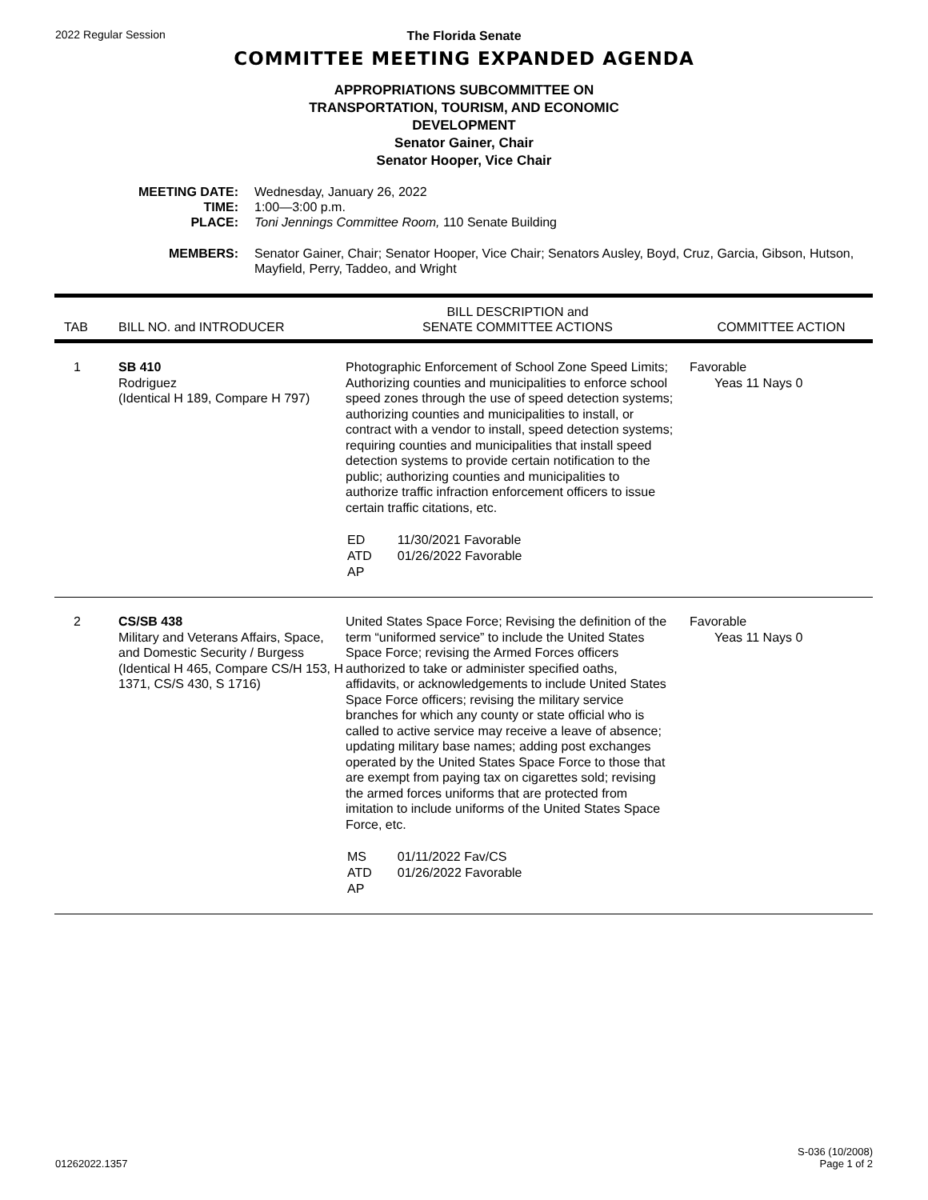2022 Regular Session
The Florida Senate
COMMITTEE MEETING EXPANDED AGENDA
APPROPRIATIONS SUBCOMMITTEE ON
TRANSPORTATION, TOURISM, AND ECONOMIC
DEVELOPMENT
Senator Gainer, Chair
Senator Hooper, Vice Chair
| MEETING DATE: | Wednesday, January 26, 2022 |
| TIME: | 1:00—3:00 p.m. |
| PLACE: | Toni Jennings Committee Room, 110 Senate Building |
| MEMBERS: | Senator Gainer, Chair; Senator Hooper, Vice Chair; Senators Ausley, Boyd, Cruz, Garcia, Gibson, Hutson, Mayfield, Perry, Taddeo, and Wright |
| TAB | BILL NO. and INTRODUCER | BILL DESCRIPTION and SENATE COMMITTEE ACTIONS | COMMITTEE ACTION |
| --- | --- | --- | --- |
| 1 | SB 410 Rodriguez (Identical H 189, Compare H 797) | Photographic Enforcement of School Zone Speed Limits; Authorizing counties and municipalities to enforce school speed zones through the use of speed detection systems; authorizing counties and municipalities to install, or contract with a vendor to install, speed detection systems; requiring counties and municipalities that install speed detection systems to provide certain notification to the public; authorizing counties and municipalities to authorize traffic infraction enforcement officers to issue certain traffic citations, etc. / ED / 11/30/2021 Favorable / / ATD / 01/26/2022 Favorable / / AP / / | Favorable Yeas 11 Nays 0 |
| 2 | CS/SB 438 Military and Veterans Affairs, Space, and Domestic Security / Burgess (Identical H 465, Compare CS/H 153, H 1371, CS/S 430, S 1716) | United States Space Force; Revising the definition of the term “uniformed service” to include the United States Space Force; revising the Armed Forces officers authorized to take or administer specified oaths, affidavits, or acknowledgements to include United States Space Force officers; revising the military service branches for which any county or state official who is called to active service may receive a leave of absence; updating military base names; adding post exchanges operated by the United States Space Force to those that are exempt from paying tax on cigarettes sold; revising the armed forces uniforms that are protected from imitation to include uniforms of the United States Space Force, etc. / MS / 01/11/2022 Fav/CS / / ATD / 01/26/2022 Favorable / / AP / / | Favorable Yeas 11 Nays 0 |
01262022.1357
S-036 (10/2008)
Page 1 of 2